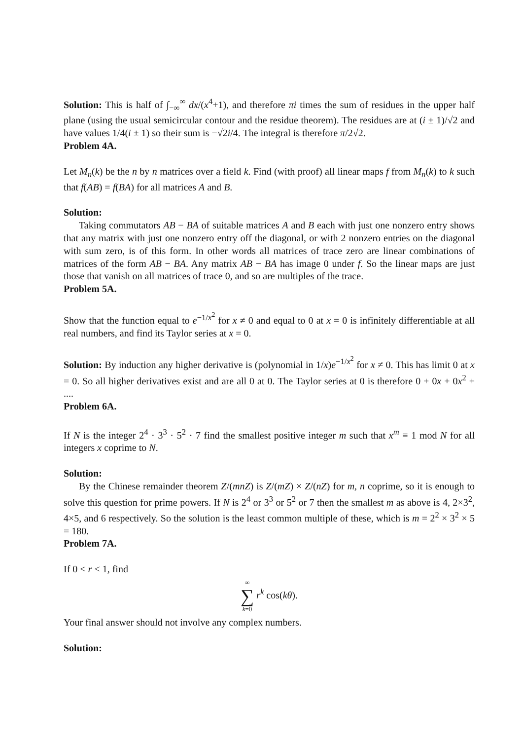Solution: This is half of ∫<sub>−∞</sub><sup>∞</sup> dx/(x<sup>4</sup>+1), and therefore πi times the sum of residues in the upper half plane (using the usual semicircular contour and the residue theorem). The residues are at (i ± 1)/√2 and have values 1/4(i ± 1) so their sum is −√2i/4. The integral is therefore π/2√2.
Problem 4A.
Let M<sub>n</sub>(k) be the n by n matrices over a field k. Find (with proof) all linear maps f from M<sub>n</sub>(k) to k such that f(AB) = f(BA) for all matrices A and B.
Solution:
Taking commutators AB − BA of suitable matrices A and B each with just one nonzero entry shows that any matrix with just one nonzero entry off the diagonal, or with 2 nonzero entries on the diagonal with sum zero, is of this form. In other words all matrices of trace zero are linear combinations of matrices of the form AB − BA. Any matrix AB − BA has image 0 under f. So the linear maps are just those that vanish on all matrices of trace 0, and so are multiples of the trace.
Problem 5A.
Show that the function equal to e<sup>−1/x<sup>2</sup></sup> for x ≠ 0 and equal to 0 at x = 0 is infinitely differentiable at all real numbers, and find its Taylor series at x = 0.
Solution: By induction any higher derivative is (polynomial in 1/x)e<sup>−1/x<sup>2</sup></sup> for x ≠ 0. This has limit 0 at x = 0. So all higher derivatives exist and are all 0 at 0. The Taylor series at 0 is therefore 0 + 0x + 0x<sup>2</sup> + ....
Problem 6A.
If N is the integer 2<sup>4</sup> · 3<sup>3</sup> · 5<sup>2</sup> · 7 find the smallest positive integer m such that x<sup>m</sup> ≡ 1 mod N for all integers x coprime to N.
Solution:
By the Chinese remainder theorem Z/(mnZ) is Z/(mZ) × Z/(nZ) for m, n coprime, so it is enough to solve this question for prime powers. If N is 2<sup>4</sup> or 3<sup>3</sup> or 5<sup>2</sup> or 7 then the smallest m as above is 4, 2×3<sup>2</sup>, 4×5, and 6 respectively. So the solution is the least common multiple of these, which is m = 2<sup>2</sup> × 3<sup>2</sup> × 5 = 180.
Problem 7A.
If 0 < r < 1, find
∞ ∑ k=0 r<sup>k</sup> cos(kθ).
Your final answer should not involve any complex numbers.
Solution: